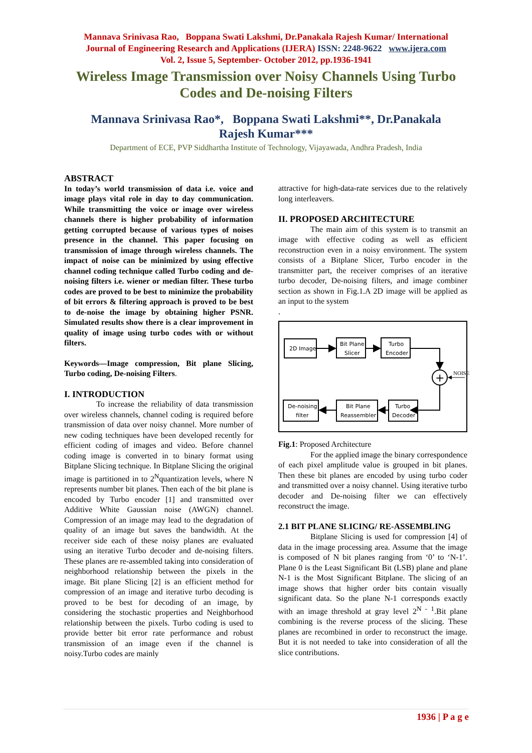Mannava Srinivasa Rao, Boppana Swati Lakshmi, Dr.Panakala Rajesh Kumar/ International
Journal of Engineering Research and Applications (IJERA) ISSN: 2248-9622 www.ijera.com
Vol. 2, Issue 5, September- October 2012, pp.1936-1941
Wireless Image Transmission over Noisy Channels Using Turbo Codes and De-noising Filters
Mannava Srinivasa Rao*, Boppana Swati Lakshmi**, Dr.Panakala Rajesh Kumar***
Department of ECE, PVP Siddhartha Institute of Technology, Vijayawada, Andhra Pradesh, India
ABSTRACT
In today’s world transmission of data i.e. voice and image plays vital role in day to day communication. While transmitting the voice or image over wireless channels there is higher probability of information getting corrupted because of various types of noises presence in the channel. This paper focusing on transmission of image through wireless channels. The impact of noise can be minimized by using effective channel coding technique called Turbo coding and de-noising filters i.e. wiener or median filter. These turbo codes are proved to be best to minimize the probability of bit errors & filtering approach is proved to be best to de-noise the image by obtaining higher PSNR. Simulated results show there is a clear improvement in quality of image using turbo codes with or without filters.
Keywords—Image compression, Bit plane Slicing, Turbo coding, De-noising Filters.
I. INTRODUCTION
To increase the reliability of data transmission over wireless channels, channel coding is required before transmission of data over noisy channel. More number of new coding techniques have been developed recently for efficient coding of images and video. Before channel coding image is converted in to binary format using Bitplane Slicing technique. In Bitplane Slicing the original image is partitioned in to 2<sup>N</sup>quantization levels, where N represents number bit planes. Then each of the bit plane is encoded by Turbo encoder [1] and transmitted over Additive White Gaussian noise (AWGN) channel. Compression of an image may lead to the degradation of quality of an image but saves the bandwidth. At the receiver side each of these noisy planes are evaluated using an iterative Turbo decoder and de-noising filters. These planes are re-assembled taking into consideration of neighborhood relationship between the pixels in the image. Bit plane Slicing [2] is an efficient method for compression of an image and iterative turbo decoding is proved to be best for decoding of an image, by considering the stochastic properties and Neighborhood relationship between the pixels. Turbo coding is used to provide better bit error rate performance and robust transmission of an image even if the channel is noisy.Turbo codes are mainly
attractive for high-data-rate services due to the relatively long interleavers.
II. PROPOSED ARCHITECTURE
The main aim of this system is to transmit an image with effective coding as well as efficient reconstruction even in a noisy environment. The system consists of a Bitplane Slicer, Turbo encoder in the transmitter part, the receiver comprises of an iterative turbo decoder, De-noising filters, and image combiner section as shown in Fig.1.A 2D image will be applied as an input to the system
.
2D Image
Bit Plane
Slicer
Turbo
Encoder
+
NOISE
Turbo
Decoder
Bit Plane
Reassembler
De-noising
filter
Fig.1: Proposed Architecture
For the applied image the binary correspondence of each pixel amplitude value is grouped in bit planes. Then these bit planes are encoded by using turbo coder and transmitted over a noisy channel. Using iterative turbo decoder and De-noising filter we can effectively reconstruct the image.
2.1 BIT PLANE SLICING/ RE-ASSEMBLING
Bitplane Slicing is used for compression [4] of data in the image processing area. Assume that the image is composed of N bit planes ranging from ‘0’ to ‘N-1’. Plane 0 is the Least Significant Bit (LSB) plane and plane N-1 is the Most Significant Bitplane. The slicing of an image shows that higher order bits contain visually significant data. So the plane N-1 corresponds exactly with an image threshold at gray level 2<sup>N - 1</sup>.Bit plane combining is the reverse process of the slicing. These planes are recombined in order to reconstruct the image. But it is not needed to take into consideration of all the slice contributions.
1936 | P a g e